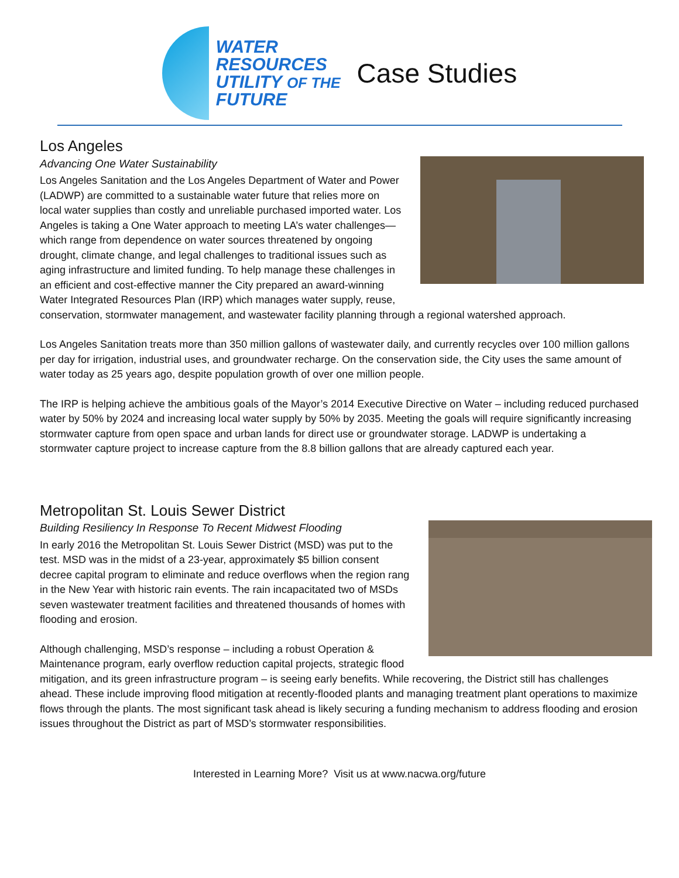WATER
RESOURCES
UTILITY OF THE
FUTURE
Case Studies
Los Angeles
Advancing One Water Sustainability
Los Angeles Sanitation and the Los Angeles Department of Water and Power (LADWP) are committed to a sustainable water future that relies more on local water supplies than costly and unreliable purchased imported water. Los Angeles is taking a One Water approach to meeting LA’s water challenges—which range from dependence on water sources threatened by ongoing drought, climate change, and legal challenges to traditional issues such as aging infrastructure and limited funding. To help manage these challenges in an efficient and cost-effective manner the City prepared an award-winning Water Integrated Resources Plan (IRP) which manages water supply, reuse, conservation, stormwater management, and wastewater facility planning through a regional watershed approach.
Los Angeles Sanitation treats more than 350 million gallons of wastewater daily, and currently recycles over 100 million gallons per day for irrigation, industrial uses, and groundwater recharge. On the conservation side, the City uses the same amount of water today as 25 years ago, despite population growth of over one million people.
The IRP is helping achieve the ambitious goals of the Mayor’s 2014 Executive Directive on Water – including reduced purchased water by 50% by 2024 and increasing local water supply by 50% by 2035. Meeting the goals will require significantly increasing stormwater capture from open space and urban lands for direct use or groundwater storage. LADWP is undertaking a stormwater capture project to increase capture from the 8.8 billion gallons that are already captured each year.
Metropolitan St. Louis Sewer District
Building Resiliency In Response To Recent Midwest Flooding
In early 2016 the Metropolitan St. Louis Sewer District (MSD) was put to the test. MSD was in the midst of a 23-year, approximately $5 billion consent decree capital program to eliminate and reduce overflows when the region rang in the New Year with historic rain events. The rain incapacitated two of MSDs seven wastewater treatment facilities and threatened thousands of homes with flooding and erosion.
Although challenging, MSD’s response – including a robust Operation & Maintenance program, early overflow reduction capital projects, strategic flood mitigation, and its green infrastructure program – is seeing early benefits. While recovering, the District still has challenges ahead. These include improving flood mitigation at recently-flooded plants and managing treatment plant operations to maximize flows through the plants. The most significant task ahead is likely securing a funding mechanism to address flooding and erosion issues throughout the District as part of MSD’s stormwater responsibilities.
Interested in Learning More? Visit us at www.nacwa.org/future